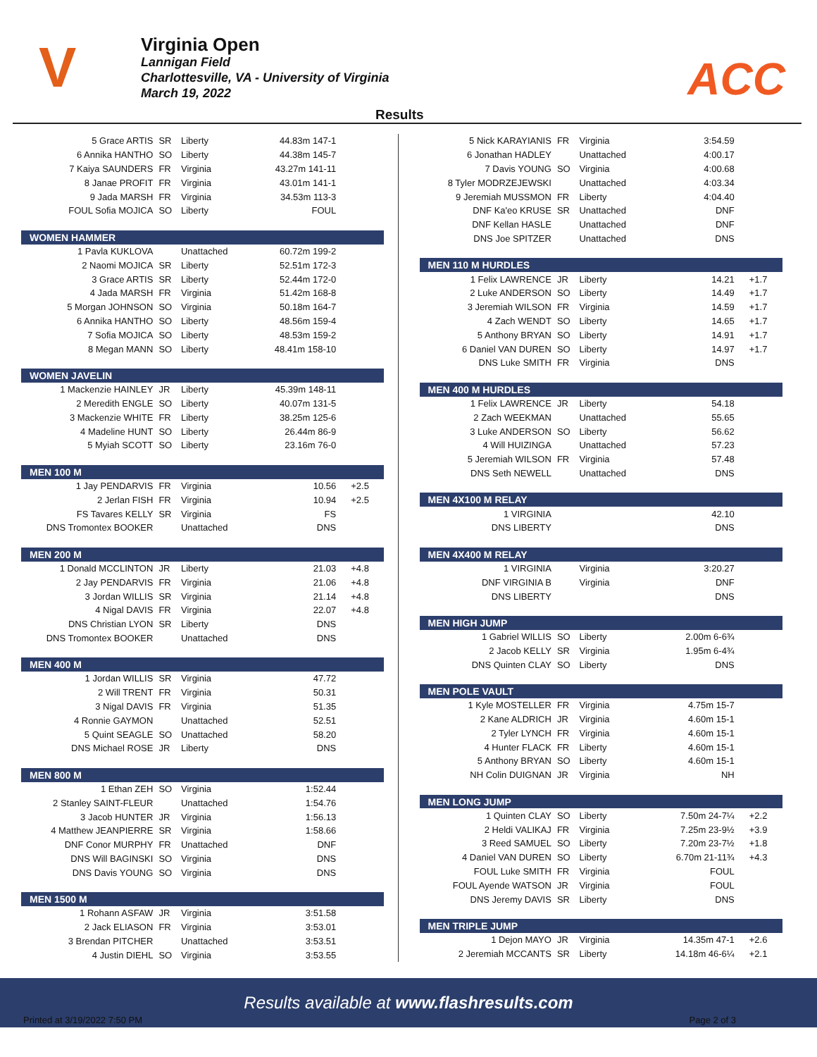V
Virginia Open
Lannigan Field
Charlottesville, VA - University of Virginia
March 19, 2022
ACC
Results
| 5 Grace ARTIS | SR | Liberty | 44.83m 147-1 | |
| 6 Annika HANTHO | SO | Liberty | 44.38m 145-7 | |
| 7 Kaiya SAUNDERS | FR | Virginia | 43.27m 141-11 | |
| 8 Janae PROFIT | FR | Virginia | 43.01m 141-1 | |
| 9 Jada MARSH | FR | Virginia | 34.53m 113-3 | |
| FOUL Sofia MOJICA | SO | Liberty | FOUL | |
| WOMEN HAMMER | | | | |
| 1 Pavla KUKLOVA | | Unattached | 60.72m 199-2 | |
| 2 Naomi MOJICA | SR | Liberty | 52.51m 172-3 | |
| 3 Grace ARTIS | SR | Liberty | 52.44m 172-0 | |
| 4 Jada MARSH | FR | Virginia | 51.42m 168-8 | |
| 5 Morgan JOHNSON | SO | Virginia | 50.18m 164-7 | |
| 6 Annika HANTHO | SO | Liberty | 48.56m 159-4 | |
| 7 Sofia MOJICA | SO | Liberty | 48.53m 159-2 | |
| 8 Megan MANN | SO | Liberty | 48.41m 158-10 | |
| WOMEN JAVELIN | | | | |
| 1 Mackenzie HAINLEY | JR | Liberty | 45.39m 148-11 | |
| 2 Meredith ENGLE | SO | Liberty | 40.07m 131-5 | |
| 3 Mackenzie WHITE | FR | Liberty | 38.25m 125-6 | |
| 4 Madeline HUNT | SO | Liberty | 26.44m 86-9 | |
| 5 Myiah SCOTT | SO | Liberty | 23.16m 76-0 | |
| MEN 100 M | | | | |
| 1 Jay PENDARVIS | FR | Virginia | 10.56 | +2.5 |
| 2 Jerlan FISH | FR | Virginia | 10.94 | +2.5 |
| FS Tavares KELLY | SR | Virginia | FS | |
| DNS Tromontex BOOKER | | Unattached | DNS | |
| MEN 200 M | | | | |
| 1 Donald MCCLINTON | JR | Liberty | 21.03 | +4.8 |
| 2 Jay PENDARVIS | FR | Virginia | 21.06 | +4.8 |
| 3 Jordan WILLIS | SR | Virginia | 21.14 | +4.8 |
| 4 Nigal DAVIS | FR | Virginia | 22.07 | +4.8 |
| DNS Christian LYON | SR | Liberty | DNS | |
| DNS Tromontex BOOKER | | Unattached | DNS | |
| MEN 400 M | | | | |
| 1 Jordan WILLIS | SR | Virginia | 47.72 | |
| 2 Will TRENT | FR | Virginia | 50.31 | |
| 3 Nigal DAVIS | FR | Virginia | 51.35 | |
| 4 Ronnie GAYMON | | Unattached | 52.51 | |
| 5 Quint SEAGLE | SO | Unattached | 58.20 | |
| DNS Michael ROSE | JR | Liberty | DNS | |
| MEN 800 M | | | | |
| 1 Ethan ZEH | SO | Virginia | 1:52.44 | |
| 2 Stanley SAINT-FLEUR | | Unattached | 1:54.76 | |
| 3 Jacob HUNTER | JR | Virginia | 1:56.13 | |
| 4 Matthew JEANPIERRE | SR | Virginia | 1:58.66 | |
| DNF Conor MURPHY | FR | Unattached | DNF | |
| DNS Will BAGINSKI | SO | Virginia | DNS | |
| DNS Davis YOUNG | SO | Virginia | DNS | |
| MEN 1500 M | | | | |
| 1 Rohann ASFAW | JR | Virginia | 3:51.58 | |
| 2 Jack ELIASON | FR | Virginia | 3:53.01 | |
| 3 Brendan PITCHER | | Unattached | 3:53.51 | |
| 4 Justin DIEHL | SO | Virginia | 3:53.55 | |
| 5 Nick KARAYIANIS | FR | Virginia | 3:54.59 | |
| 6 Jonathan HADLEY | | Unattached | 4:00.17 | |
| 7 Davis YOUNG | SO | Virginia | 4:00.68 | |
| 8 Tyler MODRZEJEWSKI | | Unattached | 4:03.34 | |
| 9 Jeremiah MUSSMON | FR | Liberty | 4:04.40 | |
| DNF Ka'eo KRUSE | SR | Unattached | DNF | |
| DNF Kellan HASLE | | Unattached | DNF | |
| DNS Joe SPITZER | | Unattached | DNS | |
| MEN 110 M HURDLES | | | | |
| 1 Felix LAWRENCE | JR | Liberty | 14.21 | +1.7 |
| 2 Luke ANDERSON | SO | Liberty | 14.49 | +1.7 |
| 3 Jeremiah WILSON | FR | Virginia | 14.59 | +1.7 |
| 4 Zach WENDT | SO | Liberty | 14.65 | +1.7 |
| 5 Anthony BRYAN | SO | Liberty | 14.91 | +1.7 |
| 6 Daniel VAN DUREN | SO | Liberty | 14.97 | +1.7 |
| DNS Luke SMITH | FR | Virginia | DNS | |
| MEN 400 M HURDLES | | | | |
| 1 Felix LAWRENCE | JR | Liberty | 54.18 | |
| 2 Zach WEEKMAN | | Unattached | 55.65 | |
| 3 Luke ANDERSON | SO | Liberty | 56.62 | |
| 4 Will HUIZINGA | | Unattached | 57.23 | |
| 5 Jeremiah WILSON | FR | Virginia | 57.48 | |
| DNS Seth NEWELL | | Unattached | DNS | |
| MEN 4X100 M RELAY | | | | |
| 1 VIRGINIA | | | 42.10 | |
| DNS LIBERTY | | | DNS | |
| MEN 4X400 M RELAY | | | | |
| 1 VIRGINIA | | Virginia | 3:20.27 | |
| DNF VIRGINIA B | | Virginia | DNF | |
| DNS LIBERTY | | | DNS | |
| MEN HIGH JUMP | | | | |
| 1 Gabriel WILLIS | SO | Liberty | 2.00m 6-6¾ | |
| 2 Jacob KELLY | SR | Virginia | 1.95m 6-4¾ | |
| DNS Quinten CLAY | SO | Liberty | DNS | |
| MEN POLE VAULT | | | | |
| 1 Kyle MOSTELLER | FR | Virginia | 4.75m 15-7 | |
| 2 Kane ALDRICH | JR | Virginia | 4.60m 15-1 | |
| 2 Tyler LYNCH | FR | Virginia | 4.60m 15-1 | |
| 4 Hunter FLACK | FR | Liberty | 4.60m 15-1 | |
| 5 Anthony BRYAN | SO | Liberty | 4.60m 15-1 | |
| NH Colin DUIGNAN | JR | Virginia | NH | |
| MEN LONG JUMP | | | | |
| 1 Quinten CLAY | SO | Liberty | 7.50m 24-7¼ | +2.2 |
| 2 Heldi VALIKAJ | FR | Virginia | 7.25m 23-9½ | +3.9 |
| 3 Reed SAMUEL | SO | Liberty | 7.20m 23-7½ | +1.8 |
| 4 Daniel VAN DUREN | SO | Liberty | 6.70m 21-11¾ | +4.3 |
| FOUL Luke SMITH | FR | Virginia | FOUL | |
| FOUL Ayende WATSON | JR | Virginia | FOUL | |
| DNS Jeremy DAVIS | SR | Liberty | DNS | |
| MEN TRIPLE JUMP | | | | |
| 1 Dejon MAYO | JR | Virginia | 14.35m 47-1 | +2.6 |
| 2 Jeremiah MCCANTS | SR | Liberty | 14.18m 46-6¼ | +2.1 |
Results available at www.flashresults.com
Printed at 3/19/2022 7:50 PM Page 2 of 3